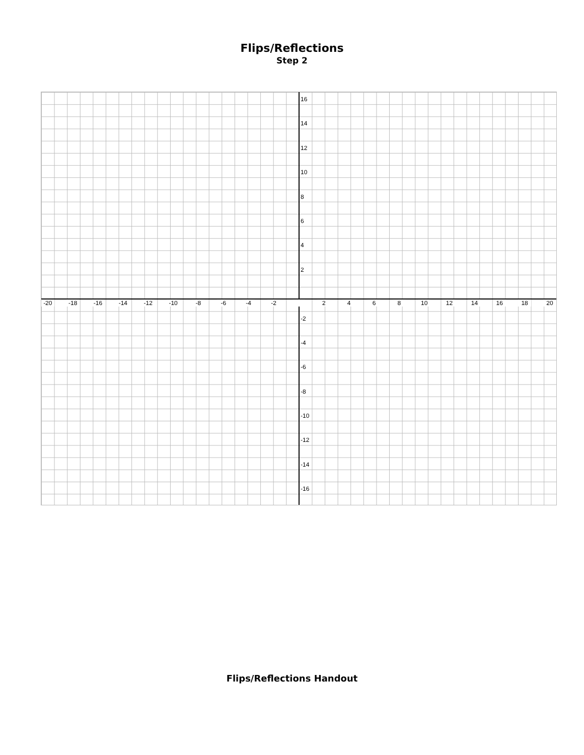Flips/Reflections
Step 2
16
14
12
10
8642
-2
-4
-6
-8
-10
-12
-14
-16
-20 -18 -16 -14 -12 -10 -8 -6 -4 -2 2468 10 12 14 16 18 20
Flips/Reflections Handout